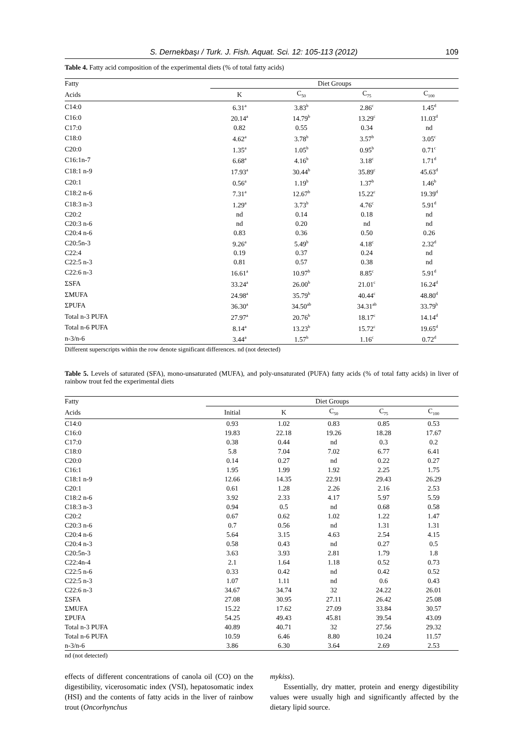S. Dernekbaşı / Turk. J. Fish. Aquat. Sci. 12: 105-113 (2012) 109
Table 4. Fatty acid composition of the experimental diets (% of total fatty acids)
| Fatty | Diet Groups | | | |
| --- | --- | --- | --- | --- |
| Acids | K | C<sub>50</sub> | C<sub>75</sub> | C<sub>100</sub> |
| C14:0 | 6.31<sup>a</sup> | 3.83<sup>b</sup> | 2.86<sup>c</sup> | 1.45<sup>d</sup> |
| C16:0 | 20.14<sup>a</sup> | 14.79<sup>b</sup> | 13.29<sup>c</sup> | 11.03<sup>d</sup> |
| C17:0 | 0.82 | 0.55 | 0.34 | nd |
| C18:0 | 4.62<sup>a</sup> | 3.78<sup>b</sup> | 3.57<sup>b</sup> | 3.05<sup>c</sup> |
| C20:0 | 1.35<sup>a</sup> | 1.05<sup>b</sup> | 0.95<sup>b</sup> | 0.71<sup>c</sup> |
| C16:1n-7 | 6.68<sup>a</sup> | 4.16<sup>b</sup> | 3.18<sup>c</sup> | 1.71<sup>d</sup> |
| C18:1 n-9 | 17.93<sup>a</sup> | 30.44<sup>b</sup> | 35.89<sup>c</sup> | 45.63<sup>d</sup> |
| C20:1 | 0.56<sup>a</sup> | 1.19<sup>b</sup> | 1.37<sup>b</sup> | 1.46<sup>b</sup> |
| C18:2 n-6 | 7.31<sup>a</sup> | 12.67<sup>b</sup> | 15.22<sup>c</sup> | 19.39<sup>d</sup> |
| C18:3 n-3 | 1.29<sup>a</sup> | 3.73<sup>b</sup> | 4.76<sup>c</sup> | 5.91<sup>d</sup> |
| C20:2 | nd | 0.14 | 0.18 | nd |
| C20:3 n-6 | nd | 0.20 | nd | nd |
| C20:4 n-6 | 0.83 | 0.36 | 0.50 | 0.26 |
| C20:5n-3 | 9.26<sup>a</sup> | 5.49<sup>b</sup> | 4.18<sup>c</sup> | 2.32<sup>d</sup> |
| C22:4 | 0.19 | 0.37 | 0.24 | nd |
| C22:5 n-3 | 0.81 | 0.57 | 0.38 | nd |
| C22:6 n-3 | 16.61<sup>a</sup> | 10.97<sup>b</sup> | 8.85<sup>c</sup> | 5.91<sup>d</sup> |
| ΣSFA | 33.24<sup>a</sup> | 26.00<sup>b</sup> | 21.01<sup>c</sup> | 16.24<sup>d</sup> |
| ΣMUFA | 24.98<sup>a</sup> | 35.79<sup>b</sup> | 40.44<sup>c</sup> | 48.80<sup>d</sup> |
| ΣPUFA | 36.30<sup>a</sup> | 34.50<sup>ab</sup> | 34.31<sup>ab</sup> | 33.79<sup>b</sup> |
| Total n-3 PUFA | 27.97<sup>a</sup> | 20.76<sup>b</sup> | 18.17<sup>c</sup> | 14.14<sup>d</sup> |
| Total n-6 PUFA | 8.14<sup>a</sup> | 13.23<sup>b</sup> | 15.72<sup>c</sup> | 19.65<sup>d</sup> |
| n-3/n-6 | 3.44<sup>a</sup> | 1.57<sup>b</sup> | 1.16<sup>c</sup> | 0.72<sup>d</sup> |
Different superscripts within the row denote significant differences. nd (not detected)
Table 5. Levels of saturated (SFA), mono-unsaturated (MUFA), and poly-unsaturated (PUFA) fatty acids (% of total fatty acids) in liver of rainbow trout fed the experimental diets
| Fatty | Diet Groups | | | | |
| --- | --- | --- | --- | --- | --- |
| Acids | Initial | K | C<sub>50</sub> | C<sub>75</sub> | C<sub>100</sub> |
| C14:0 | 0.93 | 1.02 | 0.83 | 0.85 | 0.53 |
| C16:0 | 19.83 | 22.18 | 19.26 | 18.28 | 17.67 |
| C17:0 | 0.38 | 0.44 | nd | 0.3 | 0.2 |
| C18:0 | 5.8 | 7.04 | 7.02 | 6.77 | 6.41 |
| C20:0 | 0.14 | 0.27 | nd | 0.22 | 0.27 |
| C16:1 | 1.95 | 1.99 | 1.92 | 2.25 | 1.75 |
| C18:1 n-9 | 12.66 | 14.35 | 22.91 | 29.43 | 26.29 |
| C20:1 | 0.61 | 1.28 | 2.26 | 2.16 | 2.53 |
| C18:2 n-6 | 3.92 | 2.33 | 4.17 | 5.97 | 5.59 |
| C18:3 n-3 | 0.94 | 0.5 | nd | 0.68 | 0.58 |
| C20:2 | 0.67 | 0.62 | 1.02 | 1.22 | 1.47 |
| C20:3 n-6 | 0.7 | 0.56 | nd | 1.31 | 1.31 |
| C20:4 n-6 | 5.64 | 3.15 | 4.63 | 2.54 | 4.15 |
| C20:4 n-3 | 0.58 | 0.43 | nd | 0.27 | 0.5 |
| C20:5n-3 | 3.63 | 3.93 | 2.81 | 1.79 | 1.8 |
| C22:4n-4 | 2.1 | 1.64 | 1.18 | 0.52 | 0.73 |
| C22:5 n-6 | 0.33 | 0.42 | nd | 0.42 | 0.52 |
| C22:5 n-3 | 1.07 | 1.11 | nd | 0.6 | 0.43 |
| C22:6 n-3 | 34.67 | 34.74 | 32 | 24.22 | 26.01 |
| ΣSFA | 27.08 | 30.95 | 27.11 | 26.42 | 25.08 |
| ΣMUFA | 15.22 | 17.62 | 27.09 | 33.84 | 30.57 |
| ΣPUFA | 54.25 | 49.43 | 45.81 | 39.54 | 43.09 |
| Total n-3 PUFA | 40.89 | 40.71 | 32 | 27.56 | 29.32 |
| Total n-6 PUFA | 10.59 | 6.46 | 8.80 | 10.24 | 11.57 |
| n-3/n-6 | 3.86 | 6.30 | 3.64 | 2.69 | 2.53 |
nd (not detected)
effects of different concentrations of canola oil (CO) on the digestibility, vicerosomatic index (VSI), hepatosomatic index (HSI) and the contents of fatty acids in the liver of rainbow trout (Oncorhynchus
mykiss).
Essentially, dry matter, protein and energy digestibility values were usually high and significantly affected by the dietary lipid source.